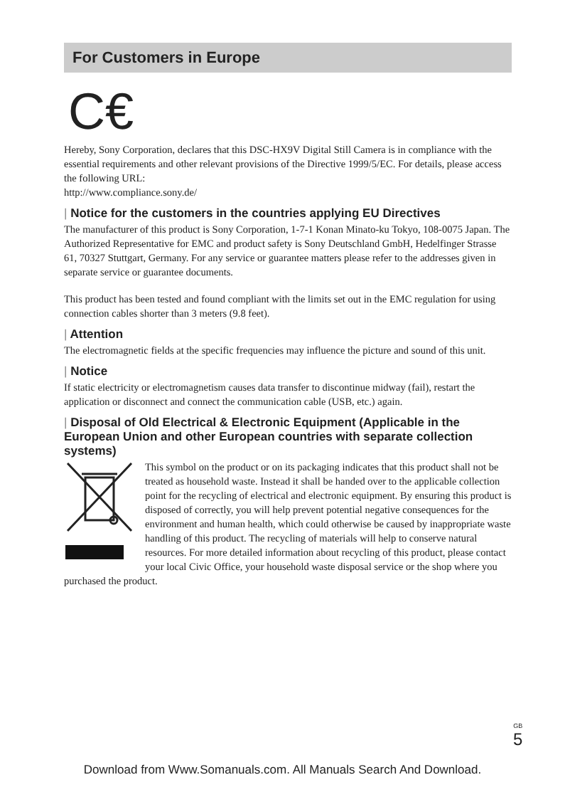For Customers in Europe
C€
Hereby, Sony Corporation, declares that this DSC-HX9V Digital Still Camera is in compliance with the essential requirements and other relevant provisions of the Directive 1999/5/EC. For details, please access the following URL:
http://www.compliance.sony.de/
| Notice for the customers in the countries applying EU Directives
The manufacturer of this product is Sony Corporation, 1-7-1 Konan Minato-ku Tokyo, 108-0075 Japan. The Authorized Representative for EMC and product safety is Sony Deutschland GmbH, Hedelfinger Strasse 61, 70327 Stuttgart, Germany. For any service or guarantee matters please refer to the addresses given in separate service or guarantee documents.
This product has been tested and found compliant with the limits set out in the EMC regulation for using connection cables shorter than 3 meters (9.8 feet).
| Attention
The electromagnetic fields at the specific frequencies may influence the picture and sound of this unit.
| Notice
If static electricity or electromagnetism causes data transfer to discontinue midway (fail), restart the application or disconnect and connect the communication cable (USB, etc.) again.
| Disposal of Old Electrical & Electronic Equipment (Applicable in the European Union and other European countries with separate collection systems)
This symbol on the product or on its packaging indicates that this product shall not be treated as household waste. Instead it shall be handed over to the applicable collection point for the recycling of electrical and electronic equipment. By ensuring this product is disposed of correctly, you will help prevent potential negative consequences for the environment and human health, which could otherwise be caused by inappropriate waste handling of this product. The recycling of materials will help to conserve natural resources. For more detailed information about recycling of this product, please contact your local Civic Office, your household waste disposal service or the shop where you purchased the product.
GB
5
Download from Www.Somanuals.com. All Manuals Search And Download.